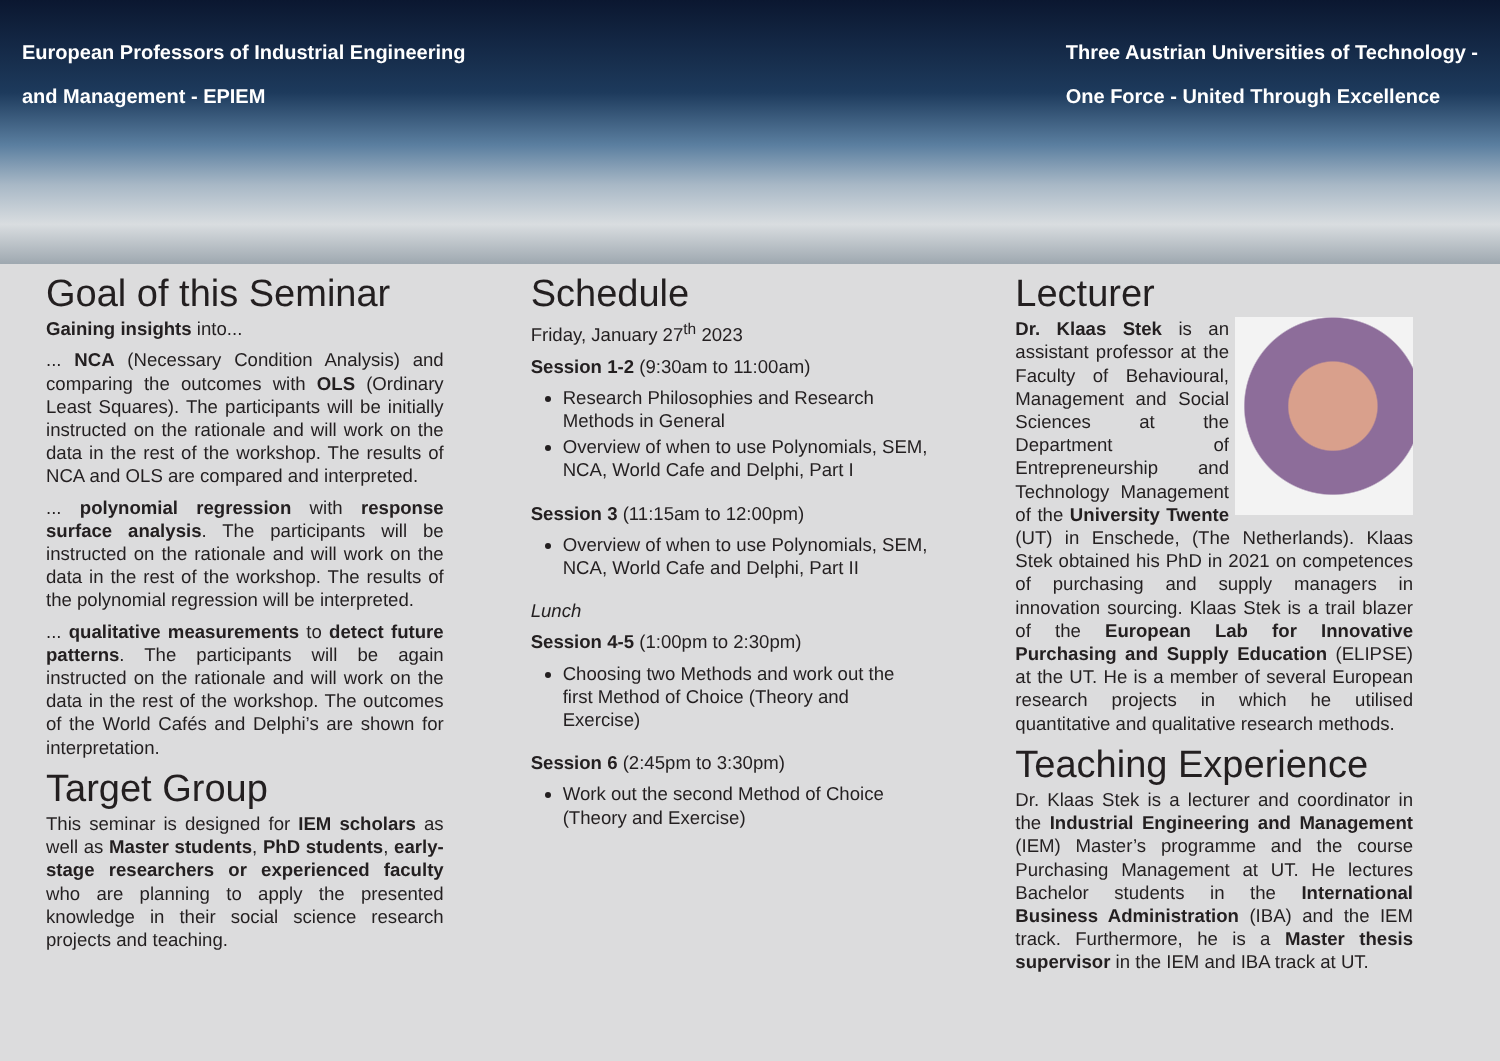European Professors of Industrial Engineering
and Management - EPIEM
Three Austrian Universities of Technology -
One Force - United Through Excellence
Goal of this Seminar
Gaining insights into...
... NCA (Necessary Condition Analysis) and comparing the outcomes with OLS (Ordinary Least Squares). The participants will be initially instructed on the rationale and will work on the data in the rest of the workshop. The results of NCA and OLS are compared and interpreted.
... polynomial regression with response surface analysis. The participants will be instructed on the rationale and will work on the data in the rest of the workshop. The results of the polynomial regression will be interpreted.
... qualitative measurements to detect future patterns. The participants will be again instructed on the rationale and will work on the data in the rest of the workshop. The outcomes of the World Cafés and Delphi’s are shown for interpretation.
Target Group
This seminar is designed for IEM scholars as well as Master students, PhD students, early-stage researchers or experienced faculty who are planning to apply the presented knowledge in their social science research projects and teaching.
Schedule
Friday, January 27<sup>th</sup> 2023
Session 1-2 (9:30am to 11:00am)
Research Philosophies and Research Methods in General
Overview of when to use Polynomials, SEM, NCA, World Cafe and Delphi, Part I
Session 3 (11:15am to 12:00pm)
Overview of when to use Polynomials, SEM, NCA, World Cafe and Delphi, Part II
Lunch
Session 4-5 (1:00pm to 2:30pm)
Choosing two Methods and work out the first Method of Choice (Theory and Exercise)
Session 6 (2:45pm to 3:30pm)
Work out the second Method of Choice (Theory and Exercise)
Lecturer
Dr. Klaas Stek is an assistant professor at the Faculty of Behavioural, Management and Social Sciences at the Department of Entrepreneurship and Technology Management of the University Twente (UT) in Enschede, (The Netherlands). Klaas Stek obtained his PhD in 2021 on competences of purchasing and supply managers in innovation sourcing. Klaas Stek is a trail blazer of the European Lab for Innovative Purchasing and Supply Education (ELIPSE) at the UT. He is a member of several European research projects in which he utilised quantitative and qualitative research methods.
Teaching Experience
Dr. Klaas Stek is a lecturer and coordinator in the Industrial Engineering and Management (IEM) Master’s programme and the course Purchasing Management at UT. He lectures Bachelor students in the International Business Administration (IBA) and the IEM track. Furthermore, he is a Master thesis supervisor in the IEM and IBA track at UT.